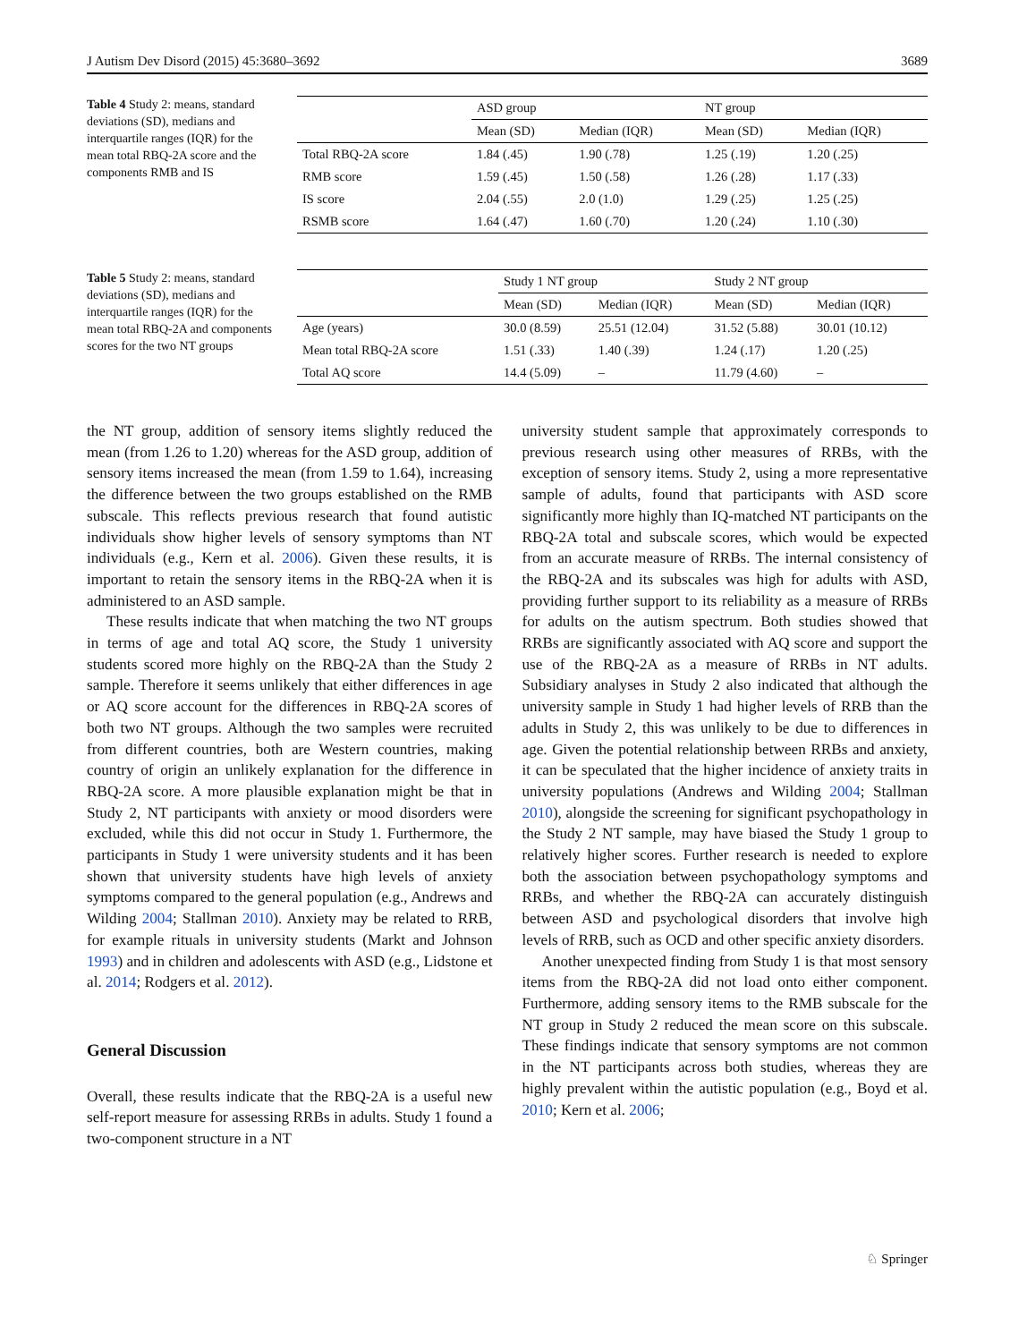J Autism Dev Disord (2015) 45:3680–3692 3689
Table 4 Study 2: means, standard deviations (SD), medians and interquartile ranges (IQR) for the mean total RBQ-2A score and the components RMB and IS
| | ASD group | | NT group | |
| --- | --- | --- | --- | --- |
| | Mean (SD) | Median (IQR) | Mean (SD) | Median (IQR) |
| Total RBQ-2A score | 1.84 (.45) | 1.90 (.78) | 1.25 (.19) | 1.20 (.25) |
| RMB score | 1.59 (.45) | 1.50 (.58) | 1.26 (.28) | 1.17 (.33) |
| IS score | 2.04 (.55) | 2.0 (1.0) | 1.29 (.25) | 1.25 (.25) |
| RSMB score | 1.64 (.47) | 1.60 (.70) | 1.20 (.24) | 1.10 (.30) |
Table 5 Study 2: means, standard deviations (SD), medians and interquartile ranges (IQR) for the mean total RBQ-2A and components scores for the two NT groups
| | Study 1 NT group | | Study 2 NT group | |
| --- | --- | --- | --- | --- |
| | Mean (SD) | Median (IQR) | Mean (SD) | Median (IQR) |
| Age (years) | 30.0 (8.59) | 25.51 (12.04) | 31.52 (5.88) | 30.01 (10.12) |
| Mean total RBQ-2A score | 1.51 (.33) | 1.40 (.39) | 1.24 (.17) | 1.20 (.25) |
| Total AQ score | 14.4 (5.09) | – | 11.79 (4.60) | – |
the NT group, addition of sensory items slightly reduced the mean (from 1.26 to 1.20) whereas for the ASD group, addition of sensory items increased the mean (from 1.59 to 1.64), increasing the difference between the two groups established on the RMB subscale. This reflects previous research that found autistic individuals show higher levels of sensory symptoms than NT individuals (e.g., Kern et al. 2006). Given these results, it is important to retain the sensory items in the RBQ-2A when it is administered to an ASD sample.
These results indicate that when matching the two NT groups in terms of age and total AQ score, the Study 1 university students scored more highly on the RBQ-2A than the Study 2 sample. Therefore it seems unlikely that either differences in age or AQ score account for the differences in RBQ-2A scores of both two NT groups. Although the two samples were recruited from different countries, both are Western countries, making country of origin an unlikely explanation for the difference in RBQ-2A score. A more plausible explanation might be that in Study 2, NT participants with anxiety or mood disorders were excluded, while this did not occur in Study 1. Furthermore, the participants in Study 1 were university students and it has been shown that university students have high levels of anxiety symptoms compared to the general population (e.g., Andrews and Wilding 2004; Stallman 2010). Anxiety may be related to RRB, for example rituals in university students (Markt and Johnson 1993) and in children and adolescents with ASD (e.g., Lidstone et al. 2014; Rodgers et al. 2012).
General Discussion
Overall, these results indicate that the RBQ-2A is a useful new self-report measure for assessing RRBs in adults. Study 1 found a two-component structure in a NT
university student sample that approximately corresponds to previous research using other measures of RRBs, with the exception of sensory items. Study 2, using a more representative sample of adults, found that participants with ASD score significantly more highly than IQ-matched NT participants on the RBQ-2A total and subscale scores, which would be expected from an accurate measure of RRBs. The internal consistency of the RBQ-2A and its subscales was high for adults with ASD, providing further support to its reliability as a measure of RRBs for adults on the autism spectrum. Both studies showed that RRBs are significantly associated with AQ score and support the use of the RBQ-2A as a measure of RRBs in NT adults. Subsidiary analyses in Study 2 also indicated that although the university sample in Study 1 had higher levels of RRB than the adults in Study 2, this was unlikely to be due to differences in age. Given the potential relationship between RRBs and anxiety, it can be speculated that the higher incidence of anxiety traits in university populations (Andrews and Wilding 2004; Stallman 2010), alongside the screening for significant psychopathology in the Study 2 NT sample, may have biased the Study 1 group to relatively higher scores. Further research is needed to explore both the association between psychopathology symptoms and RRBs, and whether the RBQ-2A can accurately distinguish between ASD and psychological disorders that involve high levels of RRB, such as OCD and other specific anxiety disorders.
Another unexpected finding from Study 1 is that most sensory items from the RBQ-2A did not load onto either component. Furthermore, adding sensory items to the RMB subscale for the NT group in Study 2 reduced the mean score on this subscale. These findings indicate that sensory symptoms are not common in the NT participants across both studies, whereas they are highly prevalent within the autistic population (e.g., Boyd et al. 2010; Kern et al. 2006;
♘ Springer